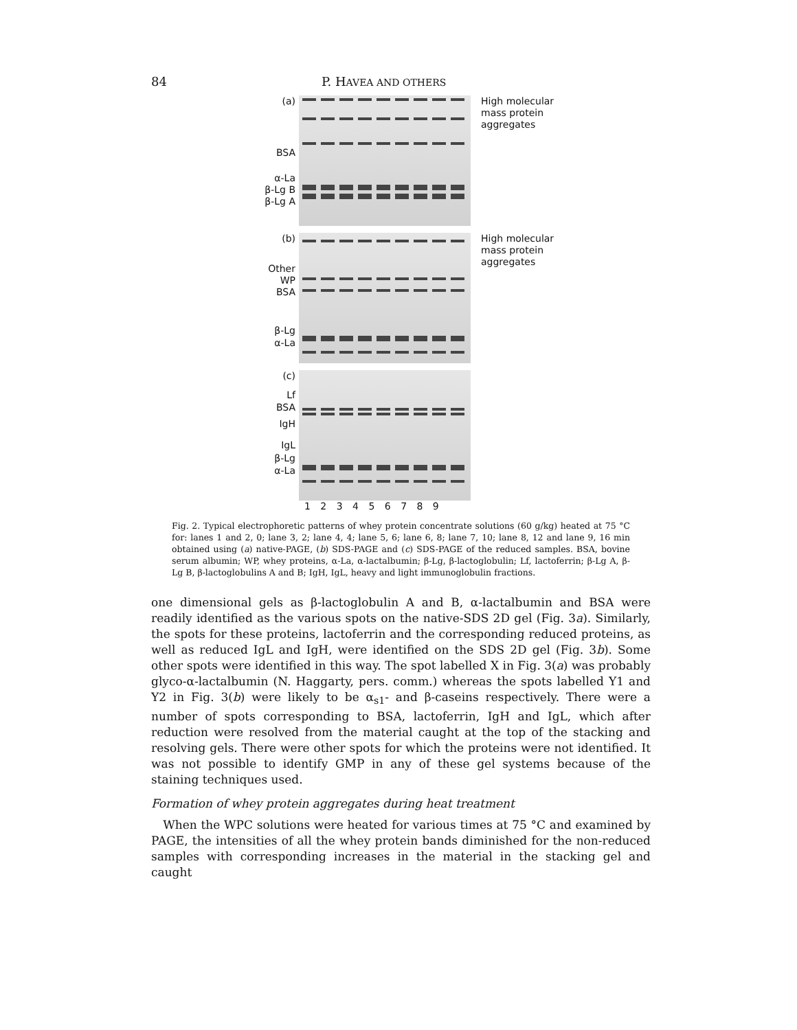84 P. HAVEA AND OTHERS
(a)
BSA
α-La
β-Lg B
β-Lg A
High molecular
mass protein
aggregates
(b)
Other
WP
BSA
β-Lg
α-La
High molecular
mass protein
aggregates
(c)
Lf
BSA
IgH
IgL
β-Lg
α-La
1 2 3 4 5 6 7 8 9
Fig. 2. Typical electrophoretic patterns of whey protein concentrate solutions (60 g/kg) heated at 75 °C for: lanes 1 and 2, 0; lane 3, 2; lane 4, 4; lane 5, 6; lane 6, 8; lane 7, 10; lane 8, 12 and lane 9, 16 min obtained using (a) native-PAGE, (b) SDS-PAGE and (c) SDS-PAGE of the reduced samples. BSA, bovine serum albumin; WP, whey proteins, α-La, α-lactalbumin; β-Lg, β-lactoglobulin; Lf, lactoferrin; β-Lg A, β-Lg B, β-lactoglobulins A and B; IgH, IgL, heavy and light immunoglobulin fractions.
one dimensional gels as β-lactoglobulin A and B, α-lactalbumin and BSA were readily identified as the various spots on the native-SDS 2D gel (Fig. 3a). Similarly, the spots for these proteins, lactoferrin and the corresponding reduced proteins, as well as reduced IgL and IgH, were identified on the SDS 2D gel (Fig. 3b). Some other spots were identified in this way. The spot labelled X in Fig. 3(a) was probably glyco-α-lactalbumin (N. Haggarty, pers. comm.) whereas the spots labelled Y1 and Y2 in Fig. 3(b) were likely to be α<sub>s1</sub>- and β-caseins respectively. There were a number of spots corresponding to BSA, lactoferrin, IgH and IgL, which after reduction were resolved from the material caught at the top of the stacking and resolving gels. There were other spots for which the proteins were not identified. It was not possible to identify GMP in any of these gel systems because of the staining techniques used.
Formation of whey protein aggregates during heat treatment
When the WPC solutions were heated for various times at 75 °C and examined by PAGE, the intensities of all the whey protein bands diminished for the non-reduced samples with corresponding increases in the material in the stacking gel and caught